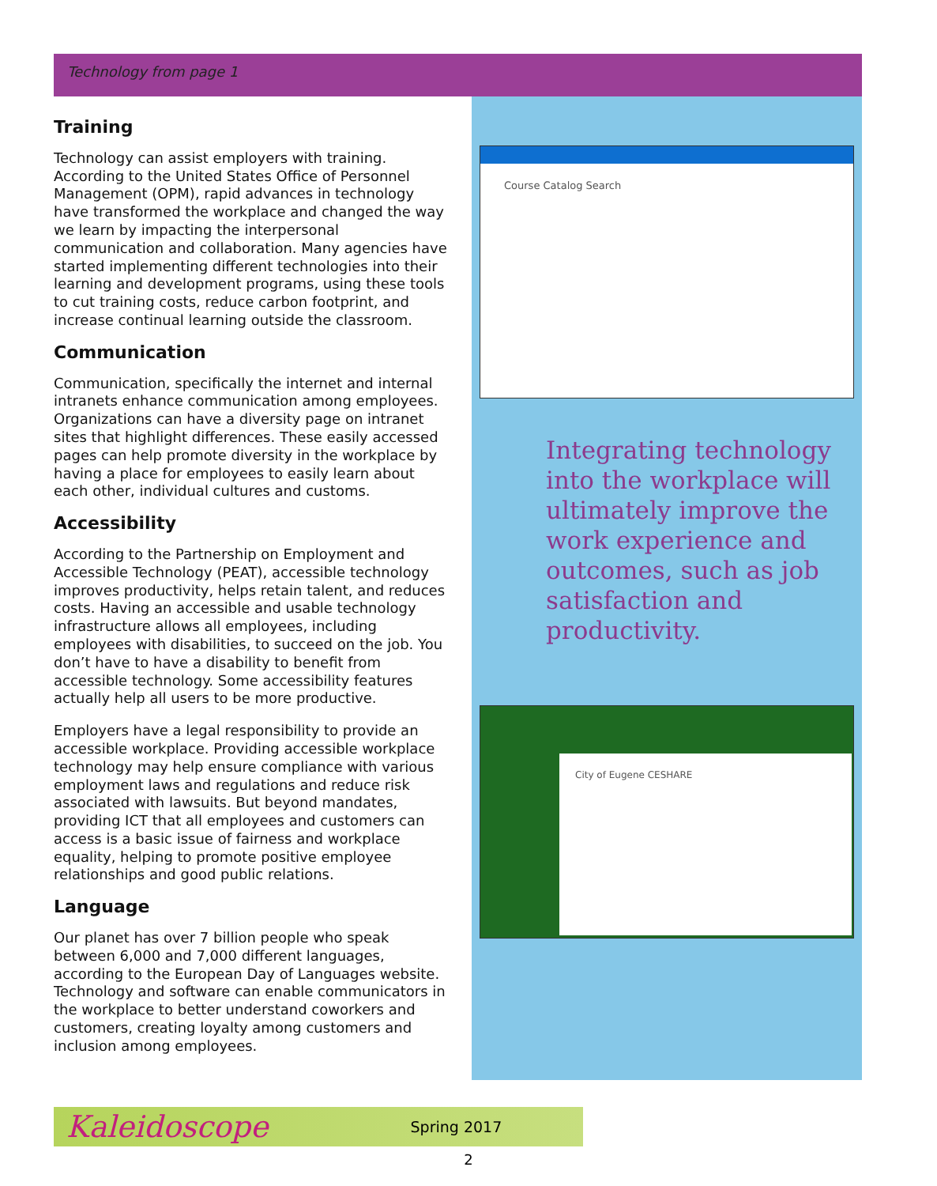Technology from page 1
Training
Technology can assist employers with training. According to the United States Office of Personnel Management (OPM), rapid advances in technology have transformed the workplace and changed the way we learn by impacting the interpersonal communication and collaboration. Many agencies have started implementing different technologies into their learning and development programs, using these tools to cut training costs, reduce carbon footprint, and increase continual learning outside the classroom.
Communication
Communication, specifically the internet and internal intranets enhance communication among employees. Organizations can have a diversity page on intranet sites that highlight differences. These easily accessed pages can help promote diversity in the workplace by having a place for employees to easily learn about each other, individual cultures and customs.
Accessibility
According to the Partnership on Employment and Accessible Technology (PEAT), accessible technology improves productivity, helps retain talent, and reduces costs. Having an accessible and usable technology infrastructure allows all employees, including employees with disabilities, to succeed on the job. You don’t have to have a disability to benefit from accessible technology. Some accessibility features actually help all users to be more productive.
Employers have a legal responsibility to provide an accessible workplace. Providing accessible workplace technology may help ensure compliance with various employment laws and regulations and reduce risk associated with lawsuits. But beyond mandates, providing ICT that all employees and customers can access is a basic issue of fairness and workplace equality, helping to promote positive employee relationships and good public relations.
Language
Our planet has over 7 billion people who speak between 6,000 and 7,000 different languages, according to the European Day of Languages website. Technology and software can enable communicators in the workplace to better understand coworkers and customers, creating loyalty among customers and inclusion among employees.
Course Catalog Search
Integrating technology into the workplace will ultimately improve the work experience and outcomes, such as job satisfaction and productivity.
City of Eugene CESHARE
Kaleidoscope Spring 2017
2